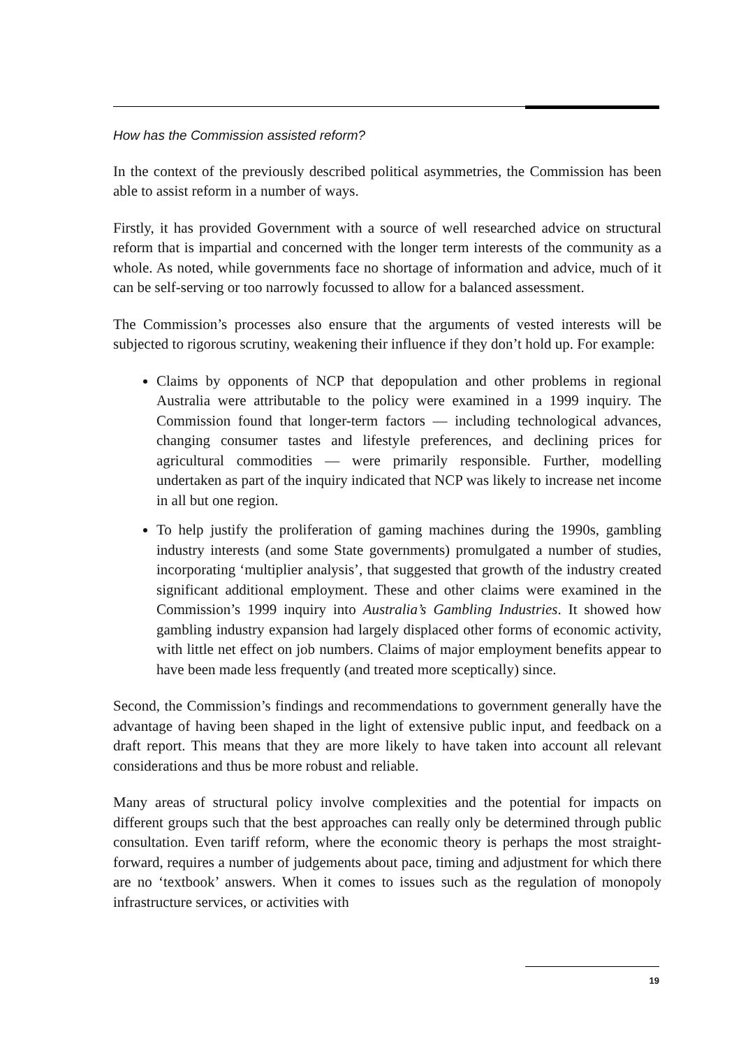How has the Commission assisted reform?
In the context of the previously described political asymmetries, the Commission has been able to assist reform in a number of ways.
Firstly, it has provided Government with a source of well researched advice on structural reform that is impartial and concerned with the longer term interests of the community as a whole. As noted, while governments face no shortage of information and advice, much of it can be self-serving or too narrowly focussed to allow for a balanced assessment.
The Commission’s processes also ensure that the arguments of vested interests will be subjected to rigorous scrutiny, weakening their influence if they don’t hold up. For example:
Claims by opponents of NCP that depopulation and other problems in regional Australia were attributable to the policy were examined in a 1999 inquiry. The Commission found that longer-term factors — including technological advances, changing consumer tastes and lifestyle preferences, and declining prices for agricultural commodities — were primarily responsible. Further, modelling undertaken as part of the inquiry indicated that NCP was likely to increase net income in all but one region.
To help justify the proliferation of gaming machines during the 1990s, gambling industry interests (and some State governments) promulgated a number of studies, incorporating ‘multiplier analysis’, that suggested that growth of the industry created significant additional employment. These and other claims were examined in the Commission’s 1999 inquiry into Australia’s Gambling Industries. It showed how gambling industry expansion had largely displaced other forms of economic activity, with little net effect on job numbers. Claims of major employment benefits appear to have been made less frequently (and treated more sceptically) since.
Second, the Commission’s findings and recommendations to government generally have the advantage of having been shaped in the light of extensive public input, and feedback on a draft report. This means that they are more likely to have taken into account all relevant considerations and thus be more robust and reliable.
Many areas of structural policy involve complexities and the potential for impacts on different groups such that the best approaches can really only be determined through public consultation. Even tariff reform, where the economic theory is perhaps the most straight-forward, requires a number of judgements about pace, timing and adjustment for which there are no ‘textbook’ answers. When it comes to issues such as the regulation of monopoly infrastructure services, or activities with
19